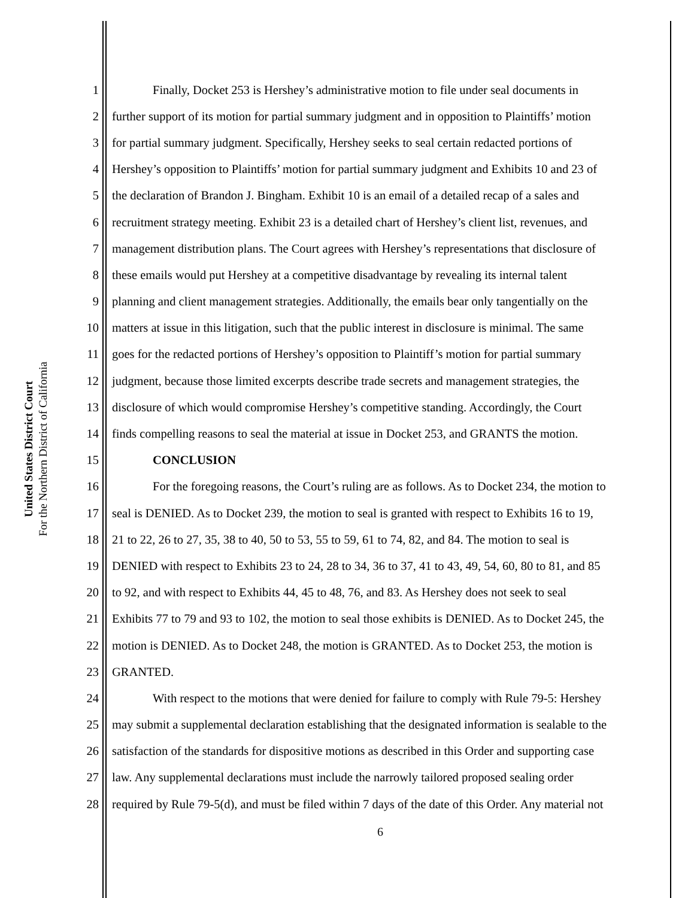United States District Court
For the Northern District of California
1 Finally, Docket 253 is Hershey’s administrative motion to file under seal documents in
2 further support of its motion for partial summary judgment and in opposition to Plaintiffs’ motion
3 for partial summary judgment. Specifically, Hershey seeks to seal certain redacted portions of
4 Hershey’s opposition to Plaintiffs’ motion for partial summary judgment and Exhibits 10 and 23 of
5 the declaration of Brandon J. Bingham. Exhibit 10 is an email of a detailed recap of a sales and
6 recruitment strategy meeting. Exhibit 23 is a detailed chart of Hershey’s client list, revenues, and
7 management distribution plans. The Court agrees with Hershey’s representations that disclosure of
8 these emails would put Hershey at a competitive disadvantage by revealing its internal talent
9 planning and client management strategies. Additionally, the emails bear only tangentially on the
10 matters at issue in this litigation, such that the public interest in disclosure is minimal. The same
11 goes for the redacted portions of Hershey’s opposition to Plaintiff’s motion for partial summary
12 judgment, because those limited excerpts describe trade secrets and management strategies, the
13 disclosure of which would compromise Hershey’s competitive standing. Accordingly, the Court
14 finds compelling reasons to seal the material at issue in Docket 253, and GRANTS the motion.
15 CONCLUSION
16 For the foregoing reasons, the Court’s ruling are as follows. As to Docket 234, the motion to
17 seal is DENIED. As to Docket 239, the motion to seal is granted with respect to Exhibits 16 to 19,
18 21 to 22, 26 to 27, 35, 38 to 40, 50 to 53, 55 to 59, 61 to 74, 82, and 84. The motion to seal is
19 DENIED with respect to Exhibits 23 to 24, 28 to 34, 36 to 37, 41 to 43, 49, 54, 60, 80 to 81, and 85
20 to 92, and with respect to Exhibits 44, 45 to 48, 76, and 83. As Hershey does not seek to seal
21 Exhibits 77 to 79 and 93 to 102, the motion to seal those exhibits is DENIED. As to Docket 245, the
22 motion is DENIED. As to Docket 248, the motion is GRANTED. As to Docket 253, the motion is
23 GRANTED.
24 With respect to the motions that were denied for failure to comply with Rule 79-5: Hershey
25 may submit a supplemental declaration establishing that the designated information is sealable to the
26 satisfaction of the standards for dispositive motions as described in this Order and supporting case
27 law. Any supplemental declarations must include the narrowly tailored proposed sealing order
28 required by Rule 79-5(d), and must be filed within 7 days of the date of this Order. Any material not
6